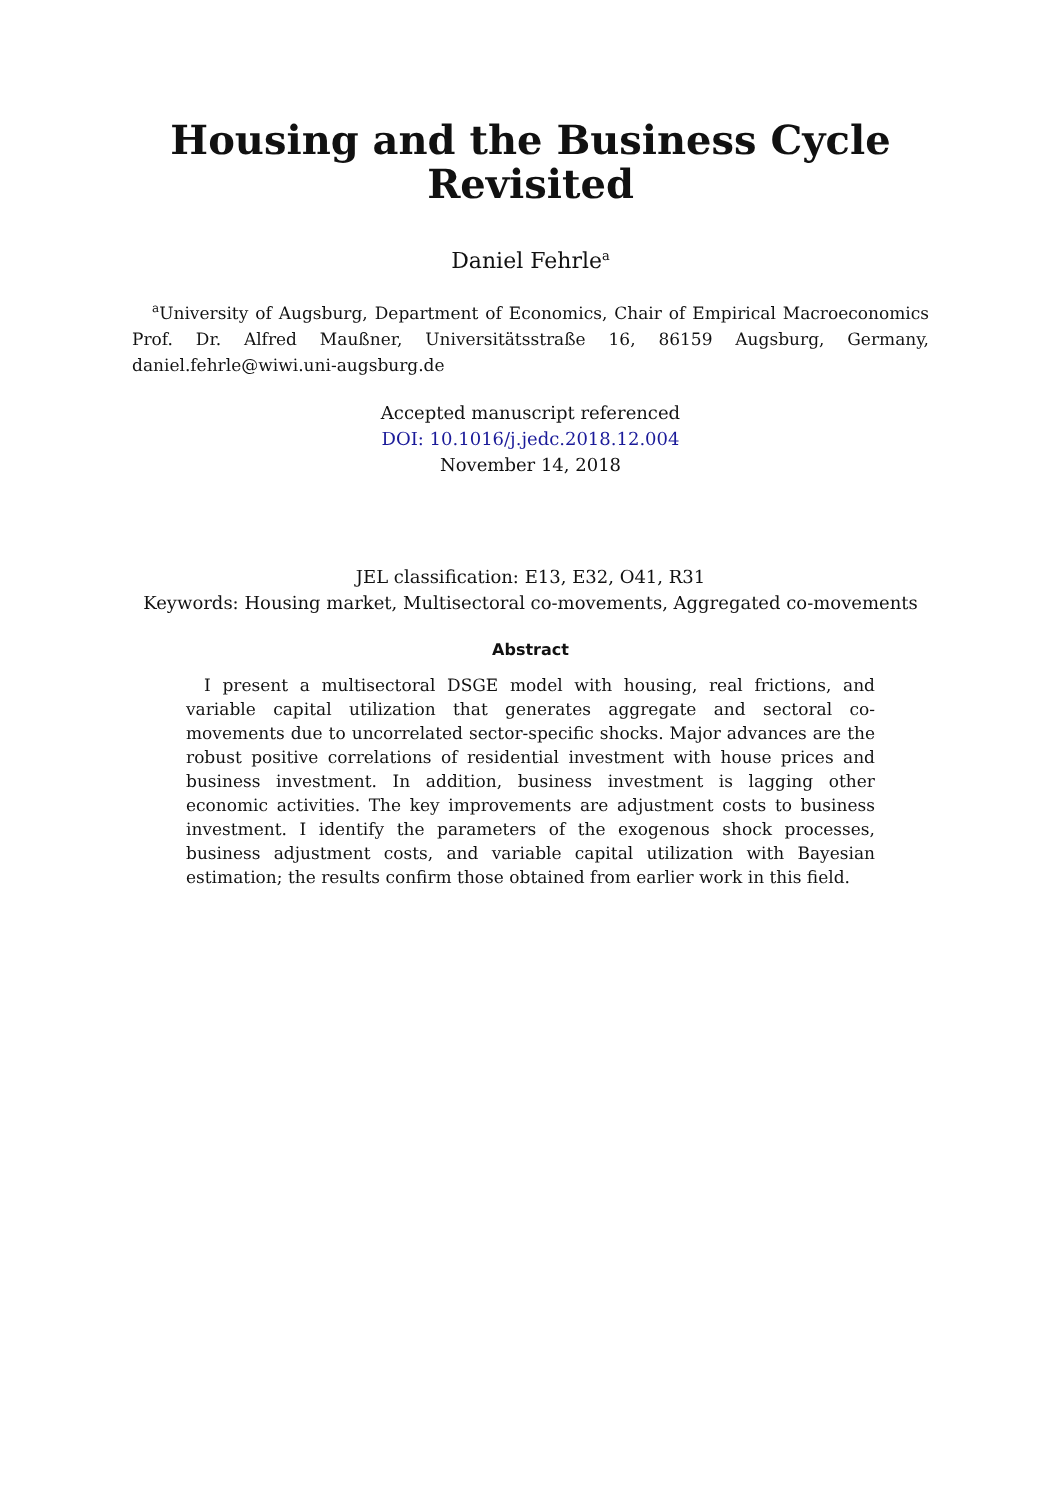Housing and the Business Cycle
Revisited
Daniel Fehrle<sup>a</sup>
<sup>a</sup> University of Augsburg, Department of Economics, Chair of Empirical Macroeconomics Prof. Dr. Alfred Maußner, Universitätsstraße 16, 86159 Augsburg, Germany, daniel.fehrle@wiwi.uni-augsburg.de
Accepted manuscript referenced
DOI: 10.1016/j.jedc.2018.12.004
November 14, 2018
JEL classification: E13, E32, O41, R31
Keywords: Housing market, Multisectoral co-movements, Aggregated co-movements
Abstract
I present a multisectoral DSGE model with housing, real frictions, and variable capital utilization that generates aggregate and sectoral co-movements due to uncorrelated sector-specific shocks. Major advances are the robust positive correlations of residential investment with house prices and business investment. In addition, business investment is lagging other economic activities. The key improvements are adjustment costs to business investment. I identify the parameters of the exogenous shock processes, business adjustment costs, and variable capital utilization with Bayesian estimation; the results confirm those obtained from earlier work in this field.